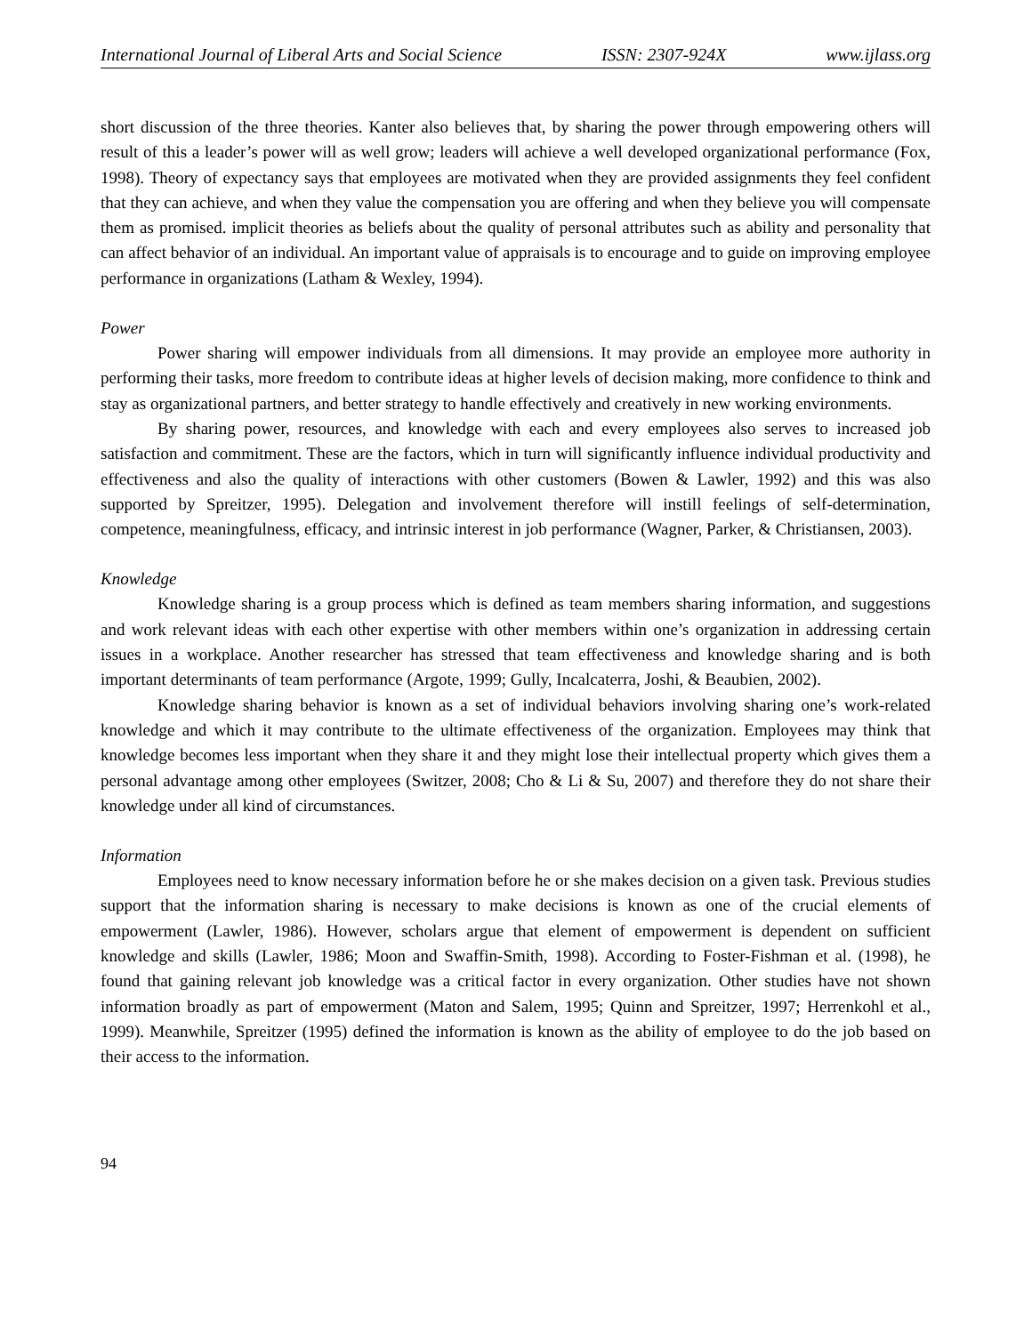International Journal of Liberal Arts and Social Science ISSN: 2307-924X www.ijlass.org
short discussion of the three theories. Kanter also believes that, by sharing the power through empowering others will result of this a leader’s power will as well grow; leaders will achieve a well developed organizational performance (Fox, 1998). Theory of expectancy says that employees are motivated when they are provided assignments they feel confident that they can achieve, and when they value the compensation you are offering and when they believe you will compensate them as promised. implicit theories as beliefs about the quality of personal attributes such as ability and personality that can affect behavior of an individual. An important value of appraisals is to encourage and to guide on improving employee performance in organizations (Latham & Wexley, 1994).
Power
Power sharing will empower individuals from all dimensions. It may provide an employee more authority in performing their tasks, more freedom to contribute ideas at higher levels of decision making, more confidence to think and stay as organizational partners, and better strategy to handle effectively and creatively in new working environments.
By sharing power, resources, and knowledge with each and every employees also serves to increased job satisfaction and commitment. These are the factors, which in turn will significantly influence individual productivity and effectiveness and also the quality of interactions with other customers (Bowen & Lawler, 1992) and this was also supported by Spreitzer, 1995). Delegation and involvement therefore will instill feelings of self-determination, competence, meaningfulness, efficacy, and intrinsic interest in job performance (Wagner, Parker, & Christiansen, 2003).
Knowledge
Knowledge sharing is a group process which is defined as team members sharing information, and suggestions and work relevant ideas with each other expertise with other members within one’s organization in addressing certain issues in a workplace. Another researcher has stressed that team effectiveness and knowledge sharing and is both important determinants of team performance (Argote, 1999; Gully, Incalcaterra, Joshi, & Beaubien, 2002).
Knowledge sharing behavior is known as a set of individual behaviors involving sharing one’s work-related knowledge and which it may contribute to the ultimate effectiveness of the organization. Employees may think that knowledge becomes less important when they share it and they might lose their intellectual property which gives them a personal advantage among other employees (Switzer, 2008; Cho & Li & Su, 2007) and therefore they do not share their knowledge under all kind of circumstances.
Information
Employees need to know necessary information before he or she makes decision on a given task. Previous studies support that the information sharing is necessary to make decisions is known as one of the crucial elements of empowerment (Lawler, 1986). However, scholars argue that element of empowerment is dependent on sufficient knowledge and skills (Lawler, 1986; Moon and Swaffin-Smith, 1998). According to Foster-Fishman et al. (1998), he found that gaining relevant job knowledge was a critical factor in every organization. Other studies have not shown information broadly as part of empowerment (Maton and Salem, 1995; Quinn and Spreitzer, 1997; Herrenkohl et al., 1999). Meanwhile, Spreitzer (1995) defined the information is known as the ability of employee to do the job based on their access to the information.
94